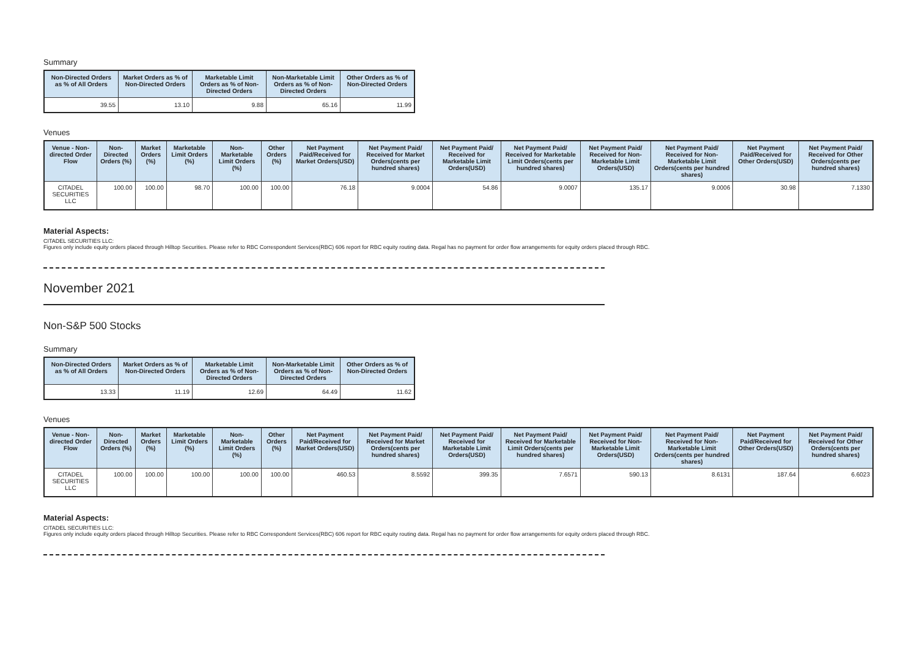Summary
| Non-Directed Orders as % of All Orders | Market Orders as % of Non-Directed Orders | Marketable Limit Orders as % of Non-Directed Orders | Non-Marketable Limit Orders as % of Non-Directed Orders | Other Orders as % of Non-Directed Orders |
| --- | --- | --- | --- | --- |
| 39.55 | 13.10 | 9.88 | 65.16 | 11.99 |
Venues
| Venue - Non-directed Order Flow | Non-Directed Orders (%) | Market Orders (%) | Marketable Limit Orders (%) | Non-Marketable Limit Orders (%) | Other Orders (%) | Net Payment Paid/Received for Market Orders(USD) | Net Payment Paid/ Received for Market Orders(cents per hundred shares) | Net Payment Paid/ Received for Marketable Limit Orders(USD) | Net Payment Paid/ Received for Marketable Limit Orders(cents per hundred shares) | Net Payment Paid/ Received for Non-Marketable Limit Orders(USD) | Net Payment Paid/ Received for Non-Marketable Limit Orders(cents per hundred shares) | Net Payment Paid/Received for Other Orders(USD) | Net Payment Paid/ Received for Other Orders(cents per hundred shares) |
| --- | --- | --- | --- | --- | --- | --- | --- | --- | --- | --- | --- | --- | --- |
| CITADEL SECURITIES LLC | 100.00 | 100.00 | 98.70 | 100.00 | 100.00 | 76.18 | 9.0004 | 54.86 | 9.0007 | 135.17 | 9.0006 | 30.98 | 7.1330 |
Material Aspects:
CITADEL SECURITIES LLC:
Figures only include equity orders placed through Hilltop Securities. Please refer to RBC Correspondent Services(RBC) 606 report for RBC equity routing data. Regal has no payment for order flow arrangements for equity orders placed through RBC.
November 2021
Non-S&P 500 Stocks
Summary
| Non-Directed Orders as % of All Orders | Market Orders as % of Non-Directed Orders | Marketable Limit Orders as % of Non-Directed Orders | Non-Marketable Limit Orders as % of Non-Directed Orders | Other Orders as % of Non-Directed Orders |
| --- | --- | --- | --- | --- |
| 13.33 | 11.19 | 12.69 | 64.49 | 11.62 |
Venues
| Venue - Non-directed Order Flow | Non-Directed Orders (%) | Market Orders (%) | Marketable Limit Orders (%) | Non-Marketable Limit Orders (%) | Other Orders (%) | Net Payment Paid/Received for Market Orders(USD) | Net Payment Paid/ Received for Market Orders(cents per hundred shares) | Net Payment Paid/ Received for Marketable Limit Orders(USD) | Net Payment Paid/ Received for Marketable Limit Orders(cents per hundred shares) | Net Payment Paid/ Received for Non-Marketable Limit Orders(USD) | Net Payment Paid/ Received for Non-Marketable Limit Orders(cents per hundred shares) | Net Payment Paid/Received for Other Orders(USD) | Net Payment Paid/ Received for Other Orders(cents per hundred shares) |
| --- | --- | --- | --- | --- | --- | --- | --- | --- | --- | --- | --- | --- | --- |
| CITADEL SECURITIES LLC | 100.00 | 100.00 | 100.00 | 100.00 | 100.00 | 460.53 | 8.5592 | 399.35 | 7.6571 | 590.13 | 8.6131 | 187.64 | 6.6023 |
Material Aspects:
CITADEL SECURITIES LLC:
Figures only include equity orders placed through Hilltop Securities. Please refer to RBC Correspondent Services(RBC) 606 report for RBC equity routing data. Regal has no payment for order flow arrangements for equity orders placed through RBC.